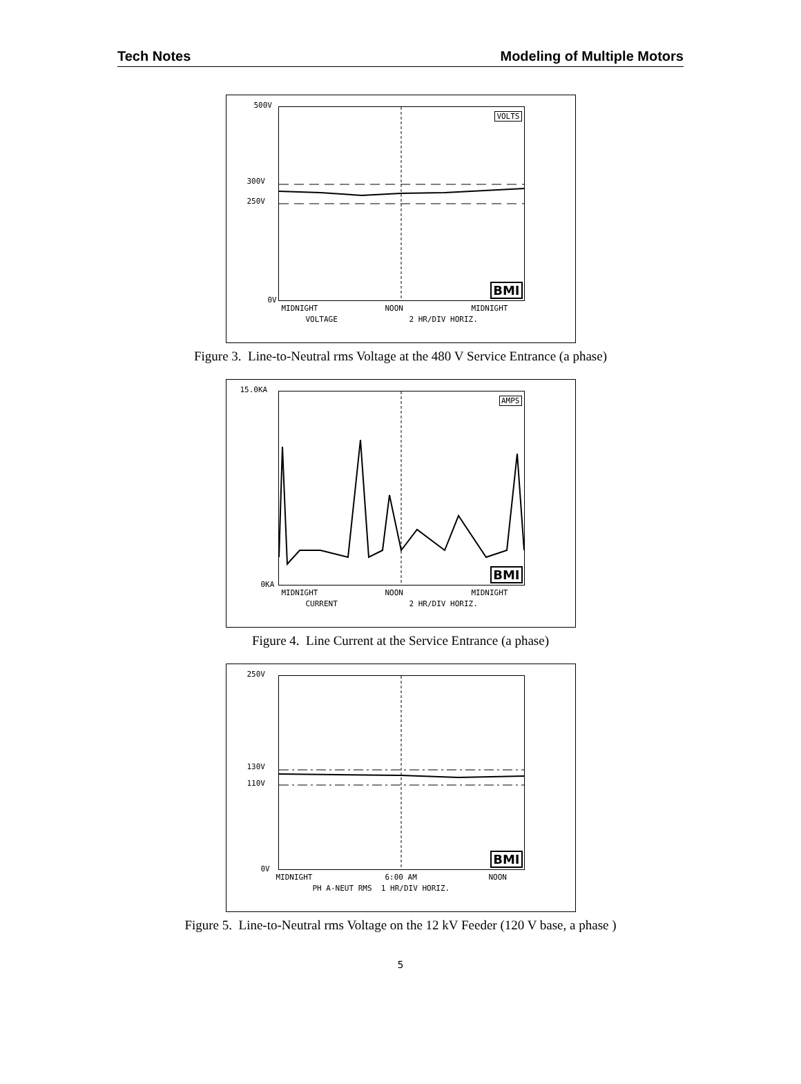Tech Notes Modeling of Multiple Motors
500V
300V
250V
0V
VOLTS
BMI
MIDNIGHT NOON MIDNIGHT
VOLTAGE 2 HR/DIV HORIZ.
Figure 3. Line-to-Neutral rms Voltage at the 480 V Service Entrance (a phase)
15.0KA
0KA
AMPS
BMI
MIDNIGHT NOON MIDNIGHT
CURRENT 2 HR/DIV HORIZ.
Figure 4. Line Current at the Service Entrance (a phase)
250V
130V
110V
0V
BMI
MIDNIGHT 6:00 AM NOON
PH A-NEUT RMS 1 HR/DIV HORIZ.
Figure 5. Line-to-Neutral rms Voltage on the 12 kV Feeder (120 V base, a phase )
5